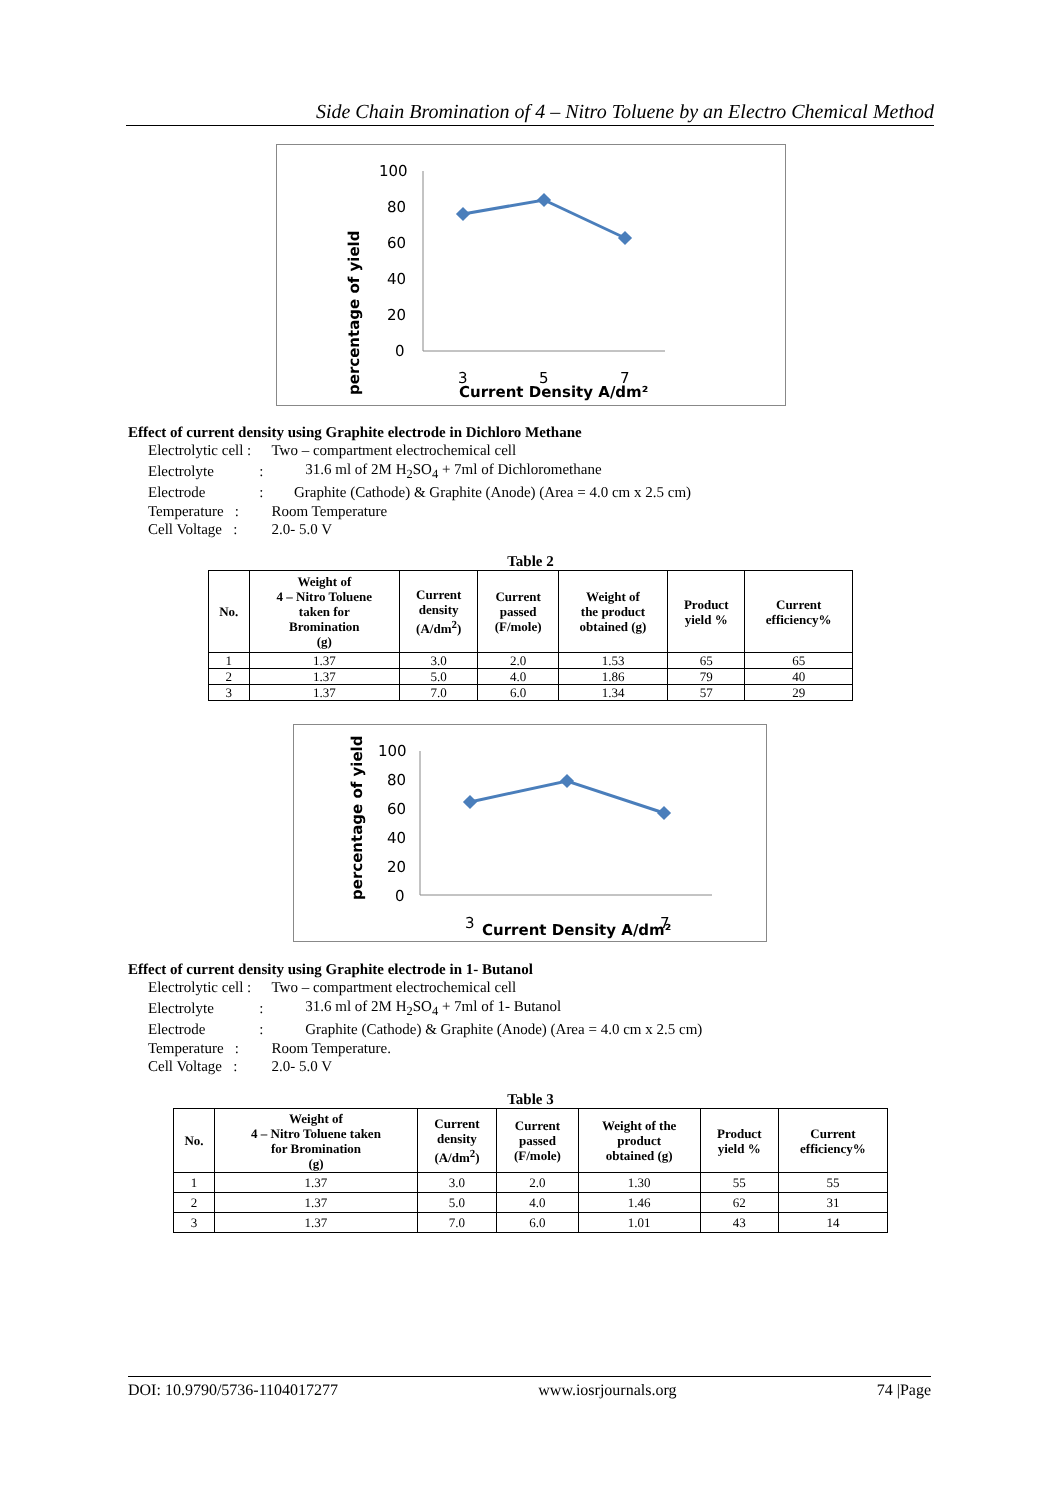Side Chain Bromination of 4 – Nitro Toluene by an Electro Chemical Method
percentage of yield
100
80
60
40
20
0
3
5
7
Current Density A/dm²
Effect of current density using Graphite electrode in Dichloro Methane
| Electrolytic cell : | | Two – compartment electrochemical cell |
| Electrolyte | : | 31.6 ml of 2M H<sub>2</sub>SO<sub>4</sub> + 7ml of Dichloromethane |
| Electrode | : | Graphite (Cathode) & Graphite (Anode) (Area = 4.0 cm x 2.5 cm) |
| Temperature : | | Room Temperature |
| Cell Voltage : | | 2.0- 5.0 V |
Table 2
| No. | Weight of 4 – Nitro Toluene taken for Bromination (g) | Current density (A/dm<sup>2</sup>) | Current passed (F/mole) | Weight of the product obtained (g) | Product yield % | Current efficiency% |
| --- | --- | --- | --- | --- | --- | --- |
| 1 | 1.37 | 3.0 | 2.0 | 1.53 | 65 | 65 |
| 2 | 1.37 | 5.0 | 4.0 | 1.86 | 79 | 40 |
| 3 | 1.37 | 7.0 | 6.0 | 1.34 | 57 | 29 |
percentage of yield
100
80
60
40
20
0
3
Current Density A/dm²
7
Effect of current density using Graphite electrode in 1- Butanol
| Electrolytic cell : | | Two – compartment electrochemical cell |
| Electrolyte | : | 31.6 ml of 2M H<sub>2</sub>SO<sub>4</sub> + 7ml of 1- Butanol |
| Electrode | : | Graphite (Cathode) & Graphite (Anode) (Area = 4.0 cm x 2.5 cm) |
| Temperature : | | Room Temperature. |
| Cell Voltage : | | 2.0- 5.0 V |
Table 3
| No. | Weight of 4 – Nitro Toluene taken for Bromination (g) | Current density (A/dm<sup>2</sup>) | Current passed (F/mole) | Weight of the product obtained (g) | Product yield % | Current efficiency% |
| --- | --- | --- | --- | --- | --- | --- |
| 1 | 1.37 | 3.0 | 2.0 | 1.30 | 55 | 55 |
| 2 | 1.37 | 5.0 | 4.0 | 1.46 | 62 | 31 |
| 3 | 1.37 | 7.0 | 6.0 | 1.01 | 43 | 14 |
DOI: 10.9790/5736-1104017277 www.iosrjournals.org 74 |Page